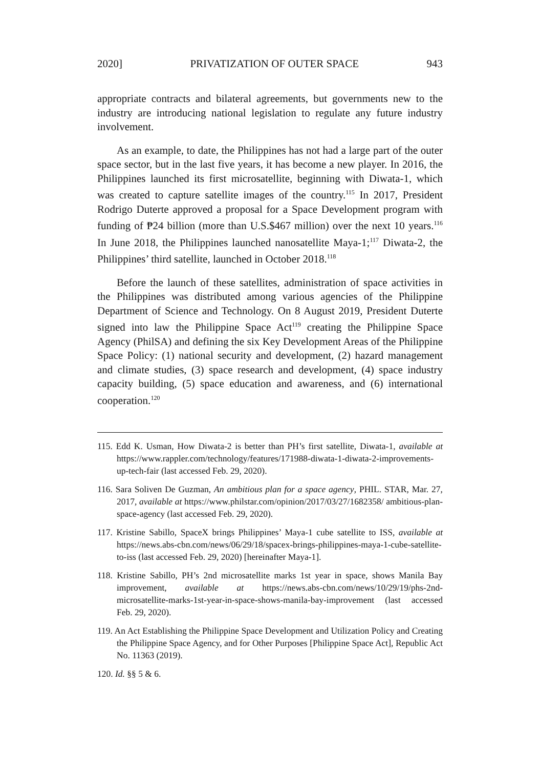2020] PRIVATIZATION OF OUTER SPACE 943
appropriate contracts and bilateral agreements, but governments new to the industry are introducing national legislation to regulate any future industry involvement.
As an example, to date, the Philippines has not had a large part of the outer space sector, but in the last five years, it has become a new player. In 2016, the Philippines launched its first microsatellite, beginning with Diwata-1, which was created to capture satellite images of the country.<sup>115</sup> In 2017, President Rodrigo Duterte approved a proposal for a Space Development program with funding of ₱24 billion (more than U.S.$467 million) over the next 10 years.<sup>116</sup> In June 2018, the Philippines launched nanosatellite Maya-1;<sup>117</sup> Diwata-2, the Philippines’ third satellite, launched in October 2018.<sup>118</sup>
Before the launch of these satellites, administration of space activities in the Philippines was distributed among various agencies of the Philippine Department of Science and Technology. On 8 August 2019, President Duterte signed into law the Philippine Space Act<sup>119</sup> creating the Philippine Space Agency (PhilSA) and defining the six Key Development Areas of the Philippine Space Policy: (1) national security and development, (2) hazard management and climate studies, (3) space research and development, (4) space industry capacity building, (5) space education and awareness, and (6) international cooperation.<sup>120</sup>
115. Edd K. Usman, How Diwata-2 is better than PH’s first satellite, Diwata-1, available at https://www.rappler.com/technology/features/171988-diwata-1-diwata-2-improvements-up-tech-fair (last accessed Feb. 29, 2020).
116. Sara Soliven De Guzman, An ambitious plan for a space agency, PHIL. STAR, Mar. 27, 2017, available at https://www.philstar.com/opinion/2017/03/27/1682358/ ambitious-plan-space-agency (last accessed Feb. 29, 2020).
117. Kristine Sabillo, SpaceX brings Philippines’ Maya-1 cube satellite to ISS, available at https://news.abs-cbn.com/news/06/29/18/spacex-brings-philippines-maya-1-cube-satellite-to-iss (last accessed Feb. 29, 2020) [hereinafter Maya-1].
118. Kristine Sabillo, PH’s 2nd microsatellite marks 1st year in space, shows Manila Bay improvement, available at https://news.abs-cbn.com/news/10/29/19/phs-2nd-microsatellite-marks-1st-year-in-space-shows-manila-bay-improvement (last accessed Feb. 29, 2020).
119. An Act Establishing the Philippine Space Development and Utilization Policy and Creating the Philippine Space Agency, and for Other Purposes [Philippine Space Act], Republic Act No. 11363 (2019).
120. Id. §§ 5 & 6.